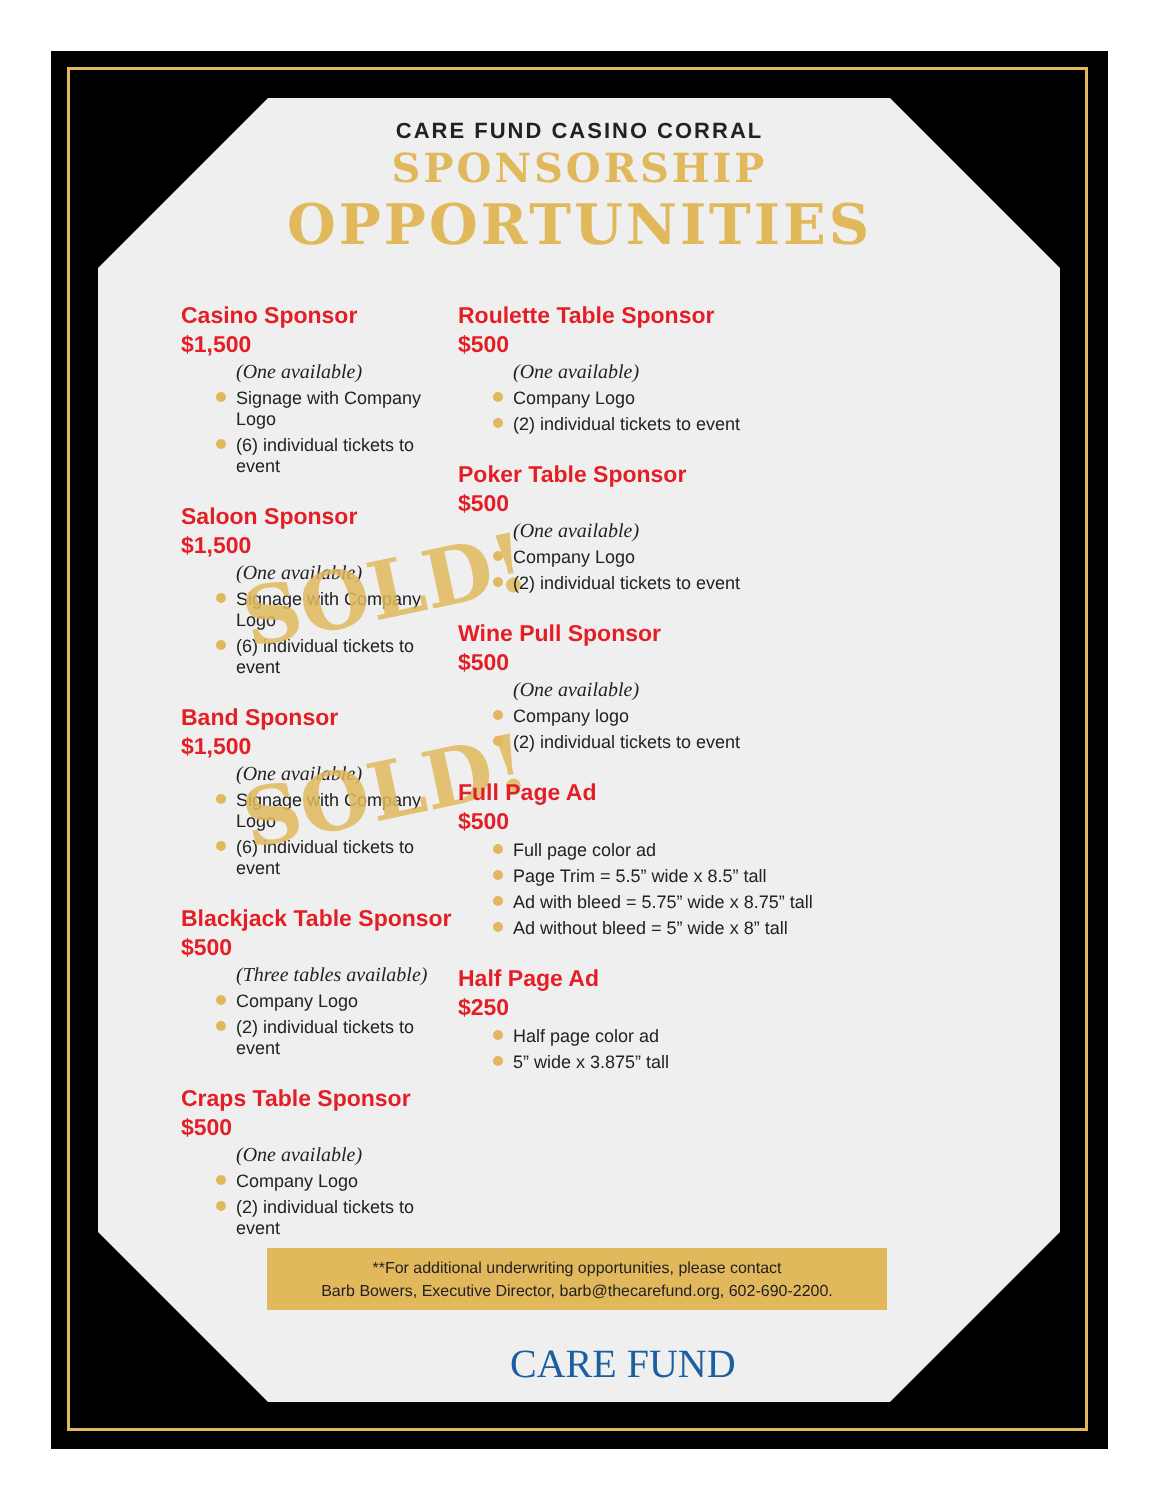CARE FUND CASINO CORRAL
SPONSORSHIP
OPPORTUNITIES
Casino Sponsor
$1,500
(One available)
Signage with Company Logo
(6) individual tickets to event
Saloon Sponsor
$1,500
(One available)
Signage with Company Logo
(6) individual tickets to event
SOLD!
Band Sponsor
$1,500
(One available)
Signage with Company Logo
(6) individual tickets to event
SOLD!
Blackjack Table Sponsor
$500
(Three tables available)
Company Logo
(2) individual tickets to event
Craps Table Sponsor
$500
(One available)
Company Logo
(2) individual tickets to event
Roulette Table Sponsor
$500
(One available)
Company Logo
(2) individual tickets to event
Poker Table Sponsor
$500
(One available)
Company Logo
(2) individual tickets to event
Wine Pull Sponsor
$500
(One available)
Company logo
(2) individual tickets to event
Full Page Ad
$500
Full page color ad
Page Trim = 5.5” wide x 8.5” tall
Ad with bleed = 5.75” wide x 8.75” tall
Ad without bleed = 5” wide x 8” tall
Half Page Ad
$250
Half page color ad
5” wide x 3.875” tall
**For additional underwriting opportunities, please contact
Barb Bowers, Executive Director, barb@thecarefund.org, 602-690-2200.
CARE FUND